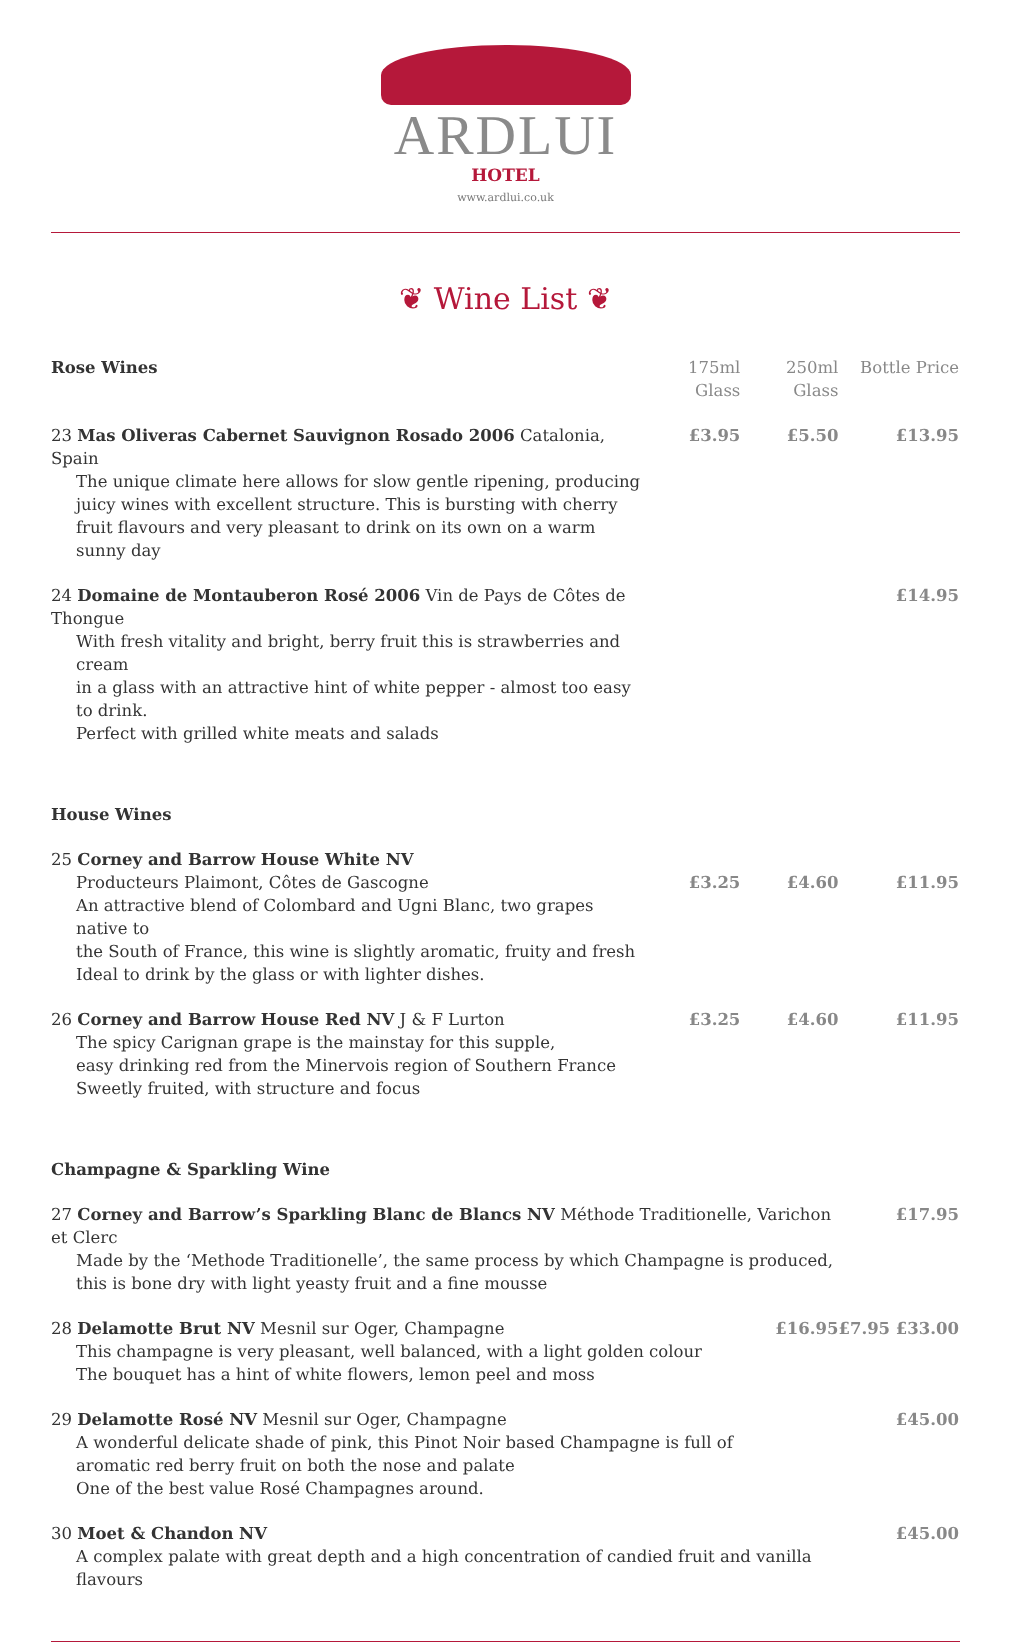ARDLUI
HOTEL
www.ardlui.co.uk
❦ Wine List ❦
| Rose Wines | 175ml Glass | 250ml Glass | Bottle Price |
| --- | --- | --- | --- |
| 23 Mas Oliveras Cabernet Sauvignon Rosado 2006 Catalonia, Spain The unique climate here allows for slow gentle ripening, producing juicy wines with excellent structure. This is bursting with cherry fruit flavours and very pleasant to drink on its own on a warm sunny day | £3.95 | £5.50 | £13.95 |
| 24 Domaine de Montauberon Rosé 2006 Vin de Pays de Côtes de Thongue With fresh vitality and bright, berry fruit this is strawberries and cream in a glass with an attractive hint of white pepper - almost too easy to drink. Perfect with grilled white meats and salads | | | £14.95 |
| House Wines | | | |
| 25 Corney and Barrow House White NV Producteurs Plaimont, Côtes de Gascogne An attractive blend of Colombard and Ugni Blanc, two grapes native to the South of France, this wine is slightly aromatic, fruity and fresh Ideal to drink by the glass or with lighter dishes. | £3.25 | £4.60 | £11.95 |
| 26 Corney and Barrow House Red NV J & F Lurton The spicy Carignan grape is the mainstay for this supple, easy drinking red from the Minervois region of Southern France Sweetly fruited, with structure and focus | £3.25 | £4.60 | £11.95 |
| Champagne & Sparkling Wine | | | |
| 27 Corney and Barrow’s Sparkling Blanc de Blancs NV Méthode Traditionelle, Varichon et Clerc Made by the ‘Methode Traditionelle’, the same process by which Champagne is produced, this is bone dry with light yeasty fruit and a fine mousse | | | £17.95 |
| 28 Delamotte Brut NV Mesnil sur Oger, Champagne This champagne is very pleasant, well balanced, with a light golden colour The bouquet has a hint of white flowers, lemon peel and moss | | £16.95 | £7.95 £33.00 |
| 29 Delamotte Rosé NV Mesnil sur Oger, Champagne A wonderful delicate shade of pink, this Pinot Noir based Champagne is full of aromatic red berry fruit on both the nose and palate One of the best value Rosé Champagnes around. | | | £45.00 |
| 30 Moet & Chandon NV A complex palate with great depth and a high concentration of candied fruit and vanilla flavours | | | £45.00 |